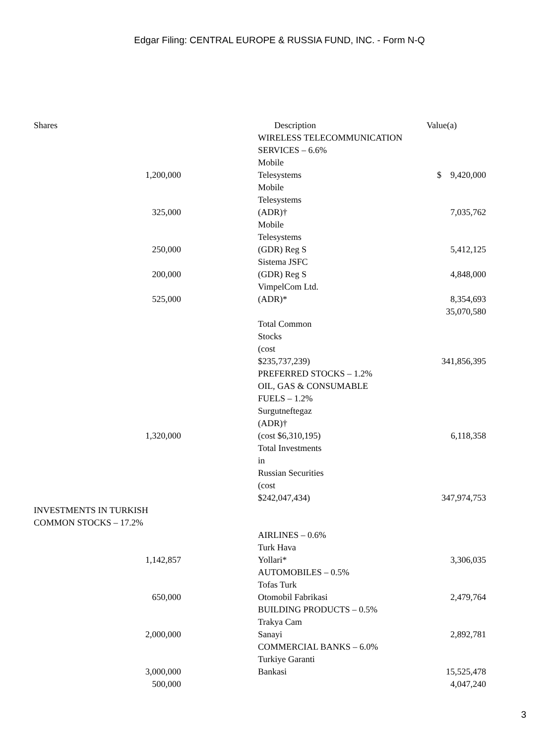Edgar Filing: CENTRAL EUROPE & RUSSIA FUND, INC. - Form N-Q
| Shares | | Description | Value(a) |
| --- | --- | --- | --- |
| | | WIRELESS TELECOMMUNICATION SERVICES – 6.6% | |
| 1,200,000 | | Mobile Telesystems | $ 9,420,000 |
| 325,000 | | Mobile Telesystems (ADR)† | 7,035,762 |
| 250,000 | | Mobile Telesystems (GDR) Reg S | 5,412,125 |
| 200,000 | | Sistema JSFC (GDR) Reg S | 4,848,000 |
| 525,000 | | VimpelCom Ltd. (ADR)* | 8,354,693 |
| | | | 35,070,580 |
| | | Total Common Stocks (cost $235,737,239) | 341,856,395 |
| | | PREFERRED STOCKS – 1.2% | |
| | | OIL, GAS & CONSUMABLE FUELS – 1.2% | |
| 1,320,000 | | Surgutneftegaz (ADR)† (cost $6,310,195) | 6,118,358 |
| | | Total Investments in Russian Securities (cost $242,047,434) | 347,974,753 |
| INVESTMENTS IN TURKISH COMMON STOCKS – 17.2% | | | |
| | | AIRLINES – 0.6% | |
| 1,142,857 | | Turk Hava Yollari* | 3,306,035 |
| | | AUTOMOBILES – 0.5% | |
| 650,000 | | Tofas Turk Otomobil Fabrikasi | 2,479,764 |
| | | BUILDING PRODUCTS – 0.5% | |
| 2,000,000 | | Trakya Cam Sanayi | 2,892,781 |
| | | COMMERCIAL BANKS – 6.0% | |
| 3,000,000 | | Turkiye Garanti Bankasi | 15,525,478 |
| 500,000 | | | 4,047,240 |
3